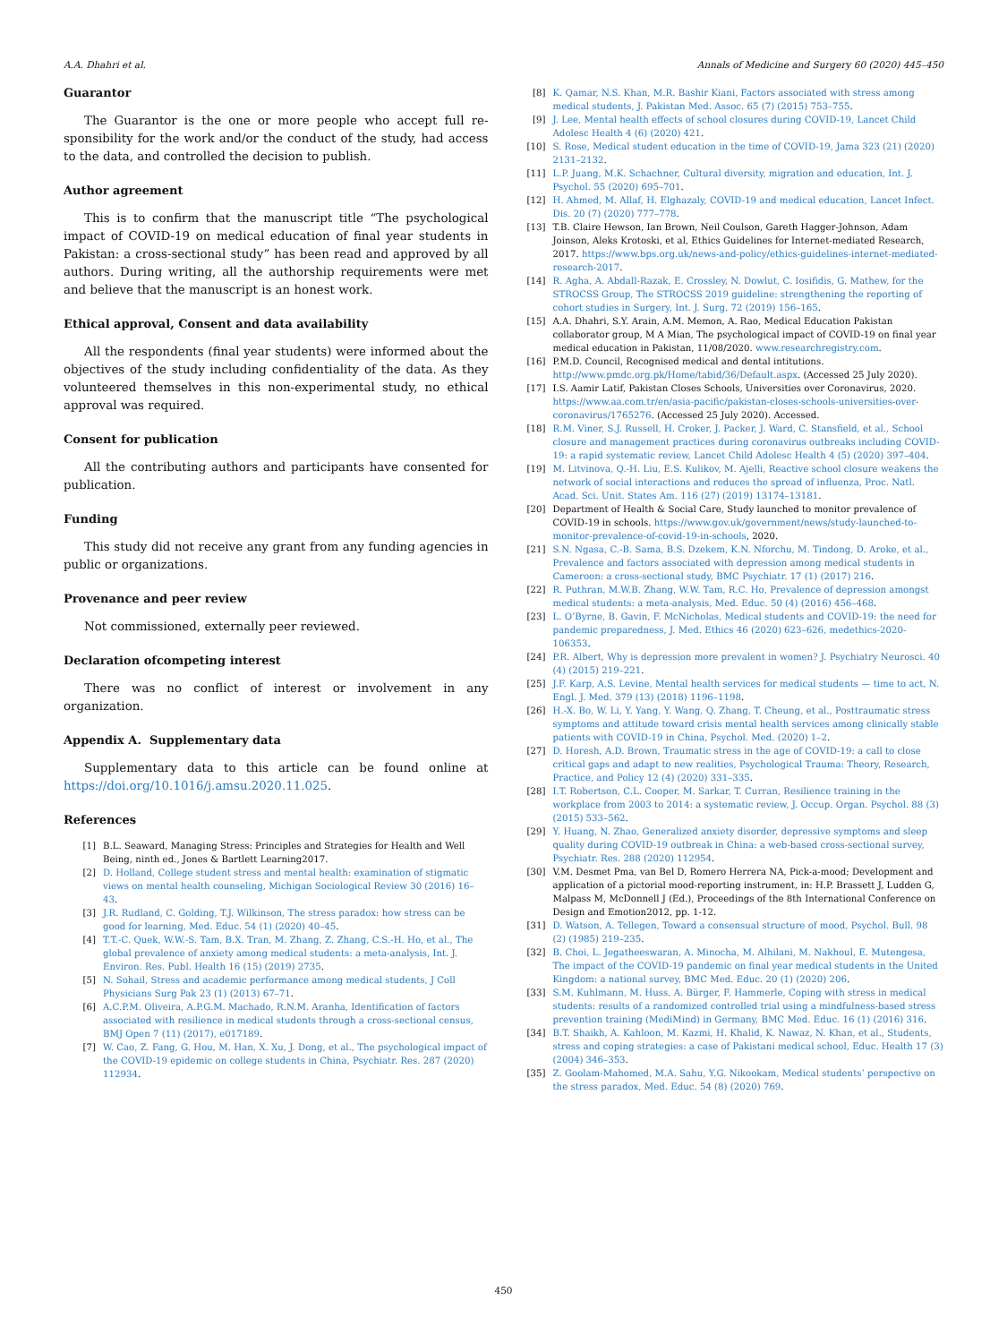A.A. Dhahri et al. Annals of Medicine and Surgery 60 (2020) 445–450
Guarantor
The Guarantor is the one or more people who accept full re-sponsibility for the work and/or the conduct of the study, had access to the data, and controlled the decision to publish.
Author agreement
This is to confirm that the manuscript title “The psychological impact of COVID-19 on medical education of final year students in Pakistan: a cross-sectional study” has been read and approved by all authors. During writing, all the authorship requirements were met and believe that the manuscript is an honest work.
Ethical approval, Consent and data availability
All the respondents (final year students) were informed about the objectives of the study including confidentiality of the data. As they volunteered themselves in this non-experimental study, no ethical approval was required.
Consent for publication
All the contributing authors and participants have consented for publication.
Funding
This study did not receive any grant from any funding agencies in public or organizations.
Provenance and peer review
Not commissioned, externally peer reviewed.
Declaration ofcompeting interest
There was no conflict of interest or involvement in any organization.
Appendix A. Supplementary data
Supplementary data to this article can be found online at https://doi.org/10.1016/j.amsu.2020.11.025.
References
[1] B.L. Seaward, Managing Stress: Principles and Strategies for Health and Well Being, ninth ed., Jones & Bartlett Learning2017.
[2] D. Holland, College student stress and mental health: examination of stigmatic views on mental health counseling, Michigan Sociological Review 30 (2016) 16–43.
[3] J.R. Rudland, C. Golding, T.J. Wilkinson, The stress paradox: how stress can be good for learning, Med. Educ. 54 (1) (2020) 40–45.
[4] T.T.-C. Quek, W.W.-S. Tam, B.X. Tran, M. Zhang, Z. Zhang, C.S.-H. Ho, et al., The global prevalence of anxiety among medical students: a meta-analysis, Int. J. Environ. Res. Publ. Health 16 (15) (2019) 2735.
[5] N. Sohail, Stress and academic performance among medical students, J Coll Physicians Surg Pak 23 (1) (2013) 67–71.
[6] A.C.P.M. Oliveira, A.P.G.M. Machado, R.N.M. Aranha, Identification of factors associated with resilience in medical students through a cross-sectional census, BMJ Open 7 (11) (2017), e017189.
[7] W. Cao, Z. Fang, G. Hou, M. Han, X. Xu, J. Dong, et al., The psychological impact of the COVID-19 epidemic on college students in China, Psychiatr. Res. 287 (2020) 112934.
[8] K. Qamar, N.S. Khan, M.R. Bashir Kiani, Factors associated with stress among medical students, J. Pakistan Med. Assoc. 65 (7) (2015) 753–755.
[9] J. Lee, Mental health effects of school closures during COVID-19, Lancet Child Adolesc Health 4 (6) (2020) 421.
[10] S. Rose, Medical student education in the time of COVID-19, Jama 323 (21) (2020) 2131–2132.
[11] L.P. Juang, M.K. Schachner, Cultural diversity, migration and education, Int. J. Psychol. 55 (2020) 695–701.
[12] H. Ahmed, M. Allaf, H. Elghazaly, COVID-19 and medical education, Lancet Infect. Dis. 20 (7) (2020) 777–778.
[13] T.B. Claire Hewson, Ian Brown, Neil Coulson, Gareth Hagger-Johnson, Adam Joinson, Aleks Krotoski, et al, Ethics Guidelines for Internet-mediated Research, 2017. https://www.bps.org.uk/news-and-policy/ethics-guidelines-internet-mediated-research-2017.
[14] R. Agha, A. Abdall-Razak, E. Crossley, N. Dowlut, C. Iosifidis, G. Mathew, for the STROCSS Group, The STROCSS 2019 guideline: strengthening the reporting of cohort studies in Surgery, Int. J. Surg. 72 (2019) 156–165.
[15] A.A. Dhahri, S.Y. Arain, A.M. Memon, A. Rao, Medical Education Pakistan collaborator group, M A Mian, The psychological impact of COVID-19 on final year medical education in Pakistan, 11/08/2020. www.researchregistry.com.
[16] P.M.D. Council, Recognised medical and dental intitutions. http://www.pmdc.org.pk/Home/tabid/36/Default.aspx. (Accessed 25 July 2020).
[17] I.S. Aamir Latif, Pakistan Closes Schools, Universities over Coronavirus, 2020. https://www.aa.com.tr/en/asia-pacific/pakistan-closes-schools-universities-over-coronavirus/1765276. (Accessed 25 July 2020). Accessed.
[18] R.M. Viner, S.J. Russell, H. Croker, J. Packer, J. Ward, C. Stansfield, et al., School closure and management practices during coronavirus outbreaks including COVID-19: a rapid systematic review, Lancet Child Adolesc Health 4 (5) (2020) 397–404.
[19] M. Litvinova, Q.-H. Liu, E.S. Kulikov, M. Ajelli, Reactive school closure weakens the network of social interactions and reduces the spread of influenza, Proc. Natl. Acad. Sci. Unit. States Am. 116 (27) (2019) 13174–13181.
[20] Department of Health & Social Care, Study launched to monitor prevalence of COVID-19 in schools. https://www.gov.uk/government/news/study-launched-to-monitor-prevalence-of-covid-19-in-schools, 2020.
[21] S.N. Ngasa, C.-B. Sama, B.S. Dzekem, K.N. Nforchu, M. Tindong, D. Aroke, et al., Prevalence and factors associated with depression among medical students in Cameroon: a cross-sectional study, BMC Psychiatr. 17 (1) (2017) 216.
[22] R. Puthran, M.W.B. Zhang, W.W. Tam, R.C. Ho, Prevalence of depression amongst medical students: a meta-analysis, Med. Educ. 50 (4) (2016) 456–468.
[23] L. O’Byrne, B. Gavin, F. McNicholas, Medical students and COVID-19: the need for pandemic preparedness, J. Med. Ethics 46 (2020) 623–626, medethics-2020-106353.
[24] P.R. Albert, Why is depression more prevalent in women? J. Psychiatry Neurosci. 40 (4) (2015) 219–221.
[25] J.F. Karp, A.S. Levine, Mental health services for medical students — time to act, N. Engl. J. Med. 379 (13) (2018) 1196–1198.
[26] H.-X. Bo, W. Li, Y. Yang, Y. Wang, Q. Zhang, T. Cheung, et al., Posttraumatic stress symptoms and attitude toward crisis mental health services among clinically stable patients with COVID-19 in China, Psychol. Med. (2020) 1–2.
[27] D. Horesh, A.D. Brown, Traumatic stress in the age of COVID-19: a call to close critical gaps and adapt to new realities, Psychological Trauma: Theory, Research, Practice, and Policy 12 (4) (2020) 331–335.
[28] I.T. Robertson, C.L. Cooper, M. Sarkar, T. Curran, Resilience training in the workplace from 2003 to 2014: a systematic review, J. Occup. Organ. Psychol. 88 (3) (2015) 533–562.
[29] Y. Huang, N. Zhao, Generalized anxiety disorder, depressive symptoms and sleep quality during COVID-19 outbreak in China: a web-based cross-sectional survey, Psychiatr. Res. 288 (2020) 112954.
[30] V.M. Desmet Pma, van Bel D, Romero Herrera NA, Pick-a-mood; Development and application of a pictorial mood-reporting instrument, in: H.P. Brassett J, Ludden G, Malpass M, McDonnell J (Ed.), Proceedings of the 8th International Conference on Design and Emotion2012, pp. 1-12.
[31] D. Watson, A. Tellegen, Toward a consensual structure of mood, Psychol. Bull. 98 (2) (1985) 219–235.
[32] B. Choi, L. Jegatheeswaran, A. Minocha, M. Alhilani, M. Nakhoul, E. Mutengesa, The impact of the COVID-19 pandemic on final year medical students in the United Kingdom: a national survey, BMC Med. Educ. 20 (1) (2020) 206.
[33] S.M. Kuhlmann, M. Huss, A. Bürger, F. Hammerle, Coping with stress in medical students: results of a randomized controlled trial using a mindfulness-based stress prevention training (MediMind) in Germany, BMC Med. Educ. 16 (1) (2016) 316.
[34] B.T. Shaikh, A. Kahloon, M. Kazmi, H. Khalid, K. Nawaz, N. Khan, et al., Students, stress and coping strategies: a case of Pakistani medical school, Educ. Health 17 (3) (2004) 346–353.
[35] Z. Goolam-Mahomed, M.A. Sahu, Y.G. Nikookam, Medical students’ perspective on the stress paradox, Med. Educ. 54 (8) (2020) 769.
450